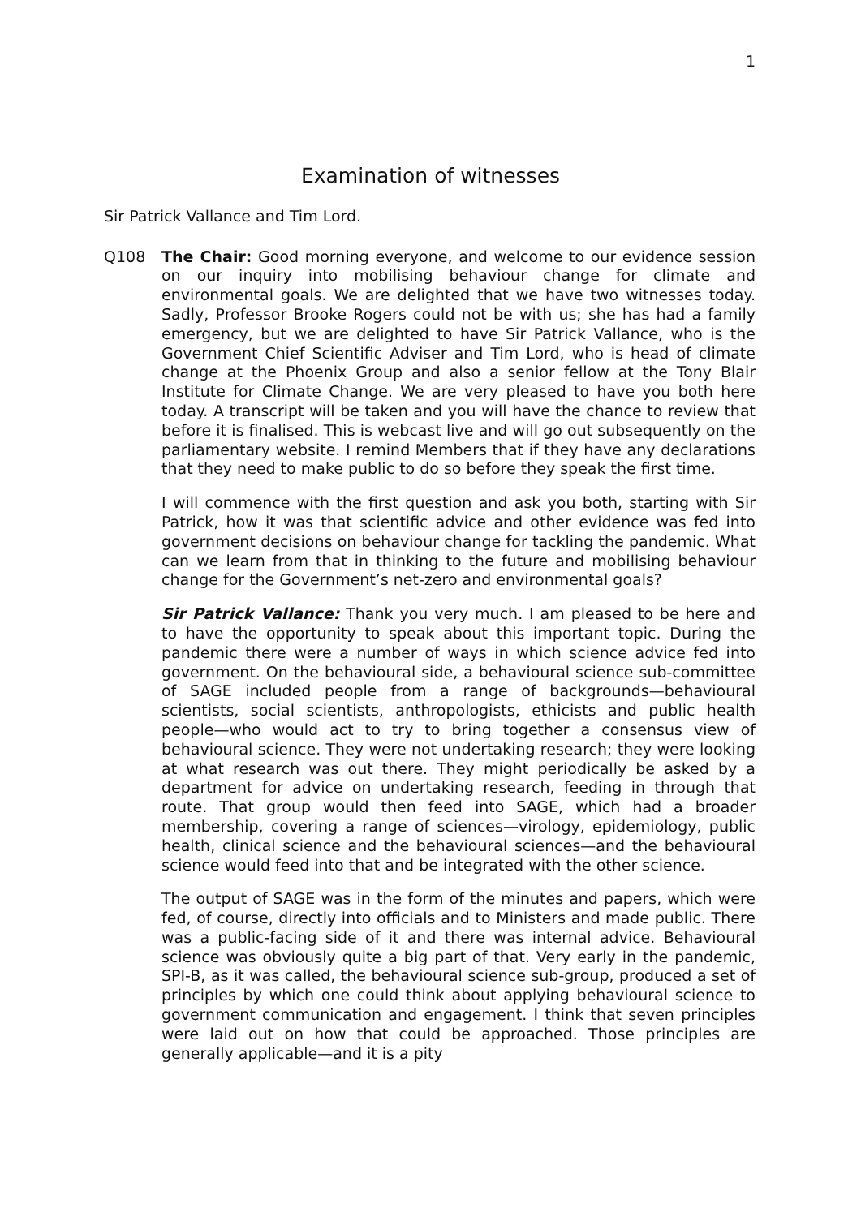1
Examination of witnesses
Sir Patrick Vallance and Tim Lord.
Q108 The Chair: Good morning everyone, and welcome to our evidence session on our inquiry into mobilising behaviour change for climate and environmental goals. We are delighted that we have two witnesses today. Sadly, Professor Brooke Rogers could not be with us; she has had a family emergency, but we are delighted to have Sir Patrick Vallance, who is the Government Chief Scientific Adviser and Tim Lord, who is head of climate change at the Phoenix Group and also a senior fellow at the Tony Blair Institute for Climate Change. We are very pleased to have you both here today. A transcript will be taken and you will have the chance to review that before it is finalised. This is webcast live and will go out subsequently on the parliamentary website. I remind Members that if they have any declarations that they need to make public to do so before they speak the first time.
I will commence with the first question and ask you both, starting with Sir Patrick, how it was that scientific advice and other evidence was fed into government decisions on behaviour change for tackling the pandemic. What can we learn from that in thinking to the future and mobilising behaviour change for the Government’s net-zero and environmental goals?
Sir Patrick Vallance: Thank you very much. I am pleased to be here and to have the opportunity to speak about this important topic. During the pandemic there were a number of ways in which science advice fed into government. On the behavioural side, a behavioural science sub-committee of SAGE included people from a range of backgrounds—behavioural scientists, social scientists, anthropologists, ethicists and public health people—who would act to try to bring together a consensus view of behavioural science. They were not undertaking research; they were looking at what research was out there. They might periodically be asked by a department for advice on undertaking research, feeding in through that route. That group would then feed into SAGE, which had a broader membership, covering a range of sciences—virology, epidemiology, public health, clinical science and the behavioural sciences—and the behavioural science would feed into that and be integrated with the other science.
The output of SAGE was in the form of the minutes and papers, which were fed, of course, directly into officials and to Ministers and made public. There was a public-facing side of it and there was internal advice. Behavioural science was obviously quite a big part of that. Very early in the pandemic, SPI-B, as it was called, the behavioural science sub-group, produced a set of principles by which one could think about applying behavioural science to government communication and engagement. I think that seven principles were laid out on how that could be approached. Those principles are generally applicable—and it is a pity